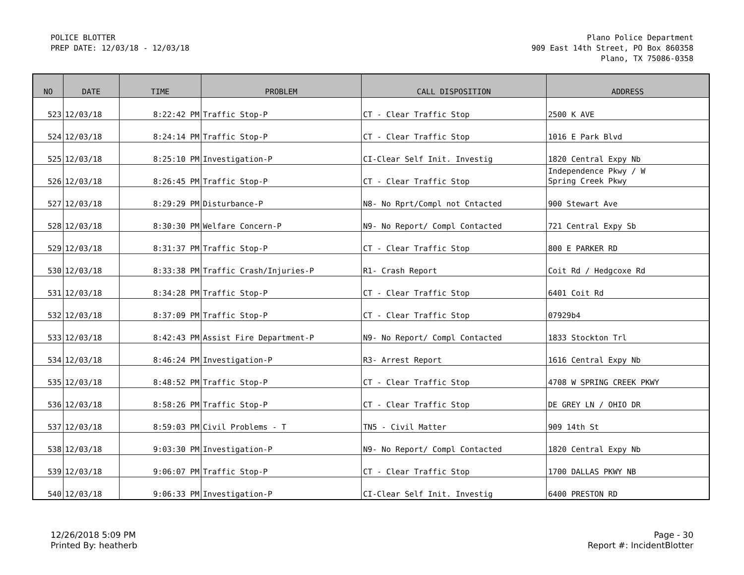POLICE BLOTTER
PREP DATE: 12/03/18 - 12/03/18
Plano Police Department
909 East 14th Street, PO Box 860358
Plano, TX 75086-0358
| NO | DATE | TIME | PROBLEM | CALL DISPOSITION | ADDRESS |
| --- | --- | --- | --- | --- | --- |
| 523 | 12/03/18 | 8:22:42 PM | Traffic Stop-P | CT - Clear Traffic Stop | 2500 K AVE |
| 524 | 12/03/18 | 8:24:14 PM | Traffic Stop-P | CT - Clear Traffic Stop | 1016 E Park Blvd |
| 525 | 12/03/18 | 8:25:10 PM | Investigation-P | CI-Clear Self Init. Investig | 1820 Central Expy Nb |
| 526 | 12/03/18 | 8:26:45 PM | Traffic Stop-P | CT - Clear Traffic Stop | Independence Pkwy / W Spring Creek Pkwy |
| 527 | 12/03/18 | 8:29:29 PM | Disturbance-P | N8- No Rprt/Compl not Cntacted | 900 Stewart Ave |
| 528 | 12/03/18 | 8:30:30 PM | Welfare Concern-P | N9- No Report/ Compl Contacted | 721 Central Expy Sb |
| 529 | 12/03/18 | 8:31:37 PM | Traffic Stop-P | CT - Clear Traffic Stop | 800 E PARKER RD |
| 530 | 12/03/18 | 8:33:38 PM | Traffic Crash/Injuries-P | R1- Crash Report | Coit Rd / Hedgcoxe Rd |
| 531 | 12/03/18 | 8:34:28 PM | Traffic Stop-P | CT - Clear Traffic Stop | 6401 Coit Rd |
| 532 | 12/03/18 | 8:37:09 PM | Traffic Stop-P | CT - Clear Traffic Stop | 07929b4 |
| 533 | 12/03/18 | 8:42:43 PM | Assist Fire Department-P | N9- No Report/ Compl Contacted | 1833 Stockton Trl |
| 534 | 12/03/18 | 8:46:24 PM | Investigation-P | R3- Arrest Report | 1616 Central Expy Nb |
| 535 | 12/03/18 | 8:48:52 PM | Traffic Stop-P | CT - Clear Traffic Stop | 4708 W SPRING CREEK PKWY |
| 536 | 12/03/18 | 8:58:26 PM | Traffic Stop-P | CT - Clear Traffic Stop | DE GREY LN / OHIO DR |
| 537 | 12/03/18 | 8:59:03 PM | Civil Problems - T | TN5 - Civil Matter | 909 14th St |
| 538 | 12/03/18 | 9:03:30 PM | Investigation-P | N9- No Report/ Compl Contacted | 1820 Central Expy Nb |
| 539 | 12/03/18 | 9:06:07 PM | Traffic Stop-P | CT - Clear Traffic Stop | 1700 DALLAS PKWY NB |
| 540 | 12/03/18 | 9:06:33 PM | Investigation-P | CI-Clear Self Init. Investig | 6400 PRESTON RD |
12/26/2018 5:09 PM
Printed By: heatherb
Page - 30
Report #: IncidentBlotter